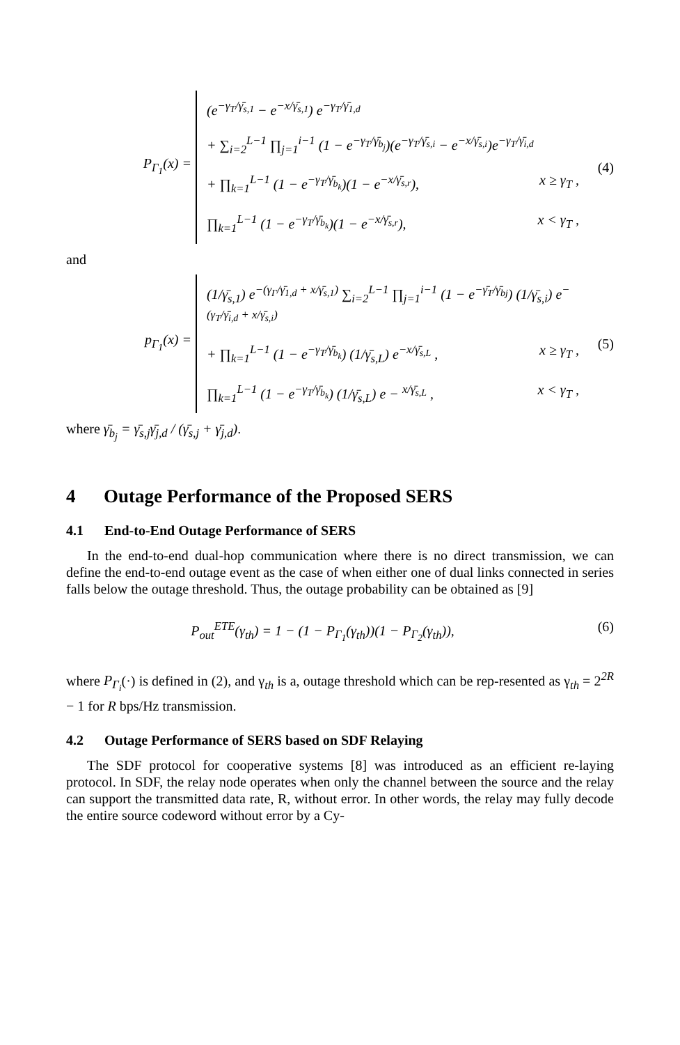P<sub>Γ<sub>1</sub></sub>(x) =
(e<sup>−γ<sub>T</sub>/γ̄<sub>s,1</sub></sup> − e<sup>−x/γ̄<sub>s,1</sub></sup>) e<sup>−γ<sub>T</sub>/γ̄<sub>1,d</sub></sup>
+ ∑<sub>i=2</sub><sup>L−1</sup> ∏<sub>j=1</sub><sup>i−1</sup> (1 − e<sup>−γ<sub>T</sub>/γ̄<sub>b<sub>j</sub></sub></sup>)(e<sup>−γ<sub>T</sub>/γ̄<sub>s,i</sub></sup> − e<sup>−x/γ̄<sub>s,i</sub></sup>)e<sup>−γ<sub>T</sub>/γ̄<sub>i,d</sub></sup>
+ ∏<sub>k=1</sub><sup>L−1</sup> (1 − e<sup>−γ<sub>T</sub>/γ̄<sub>b<sub>k</sub></sub></sup>)(1 − e<sup>−x/γ̄<sub>s,r</sub></sup>), x ≥ γ<sub>T</sub> ,
∏<sub>k=1</sub><sup>L−1</sup> (1 − e<sup>−γ<sub>T</sub>/γ̄<sub>b<sub>k</sub></sub></sup>)(1 − e<sup>−x/γ̄<sub>s,r</sub></sup>), x < γ<sub>T</sub> ,
(4)
and
p<sub>Γ<sub>1</sub></sub>(x) =
(1/γ̄<sub>s,1</sub>) e<sup>−(γ<sub>Γ</sub>/γ̄<sub>1,d</sub> + x/γ̄<sub>s,1</sub>)</sup> ∑<sub>i=2</sub><sup>L−1</sup> ∏<sub>j=1</sub><sup>i−1</sup> (1 − e<sup>−γ̄<sub>T</sub>/γ̄<sub>bj</sub></sup>) (1/γ̄<sub>s,i</sub>) e<sup>−(γ<sub>T</sub>/γ̄<sub>i,d</sub> + x/γ̄<sub>s,i</sub>)</sup>
+ ∏<sub>k=1</sub><sup>L−1</sup> (1 − e<sup>−γ<sub>T</sub>/γ̄<sub>b<sub>k</sub></sub></sup>) (1/γ̄<sub>s,L</sub>) e<sup>−x/γ̄<sub>s,L</sub></sup> , x ≥ γ<sub>T</sub> ,
∏<sub>k=1</sub><sup>L−1</sup> (1 − e<sup>−γ<sub>T</sub>/γ̄<sub>b<sub>k</sub></sub></sup>) (1/γ̄<sub>s,L</sub>) e − <sup>x/γ̄<sub>s,L</sub></sup> , x < γ<sub>T</sub> ,
(5)
where γ̄<sub>b<sub>j</sub></sub> = γ̄<sub>s,j</sub>γ̄<sub>j,d</sub> / (γ̄<sub>s,j</sub> + γ̄<sub>j,d</sub>).
4 Outage Performance of the Proposed SERS
4.1 End-to-End Outage Performance of SERS
In the end-to-end dual-hop communication where there is no direct transmission, we can define the end-to-end outage event as the case of when either one of dual links connected in series falls below the outage threshold. Thus, the outage probability can be obtained as [9]
P<sub>out</sub><sup>ETE</sup>(γ<sub>th</sub>) = 1 − (1 − P<sub>Γ<sub>1</sub></sub>(γ<sub>th</sub>))(1 − P<sub>Γ<sub>2</sub></sub>(γ<sub>th</sub>)), (6)
where P<sub>Γ<sub>i</sub></sub>(·) is defined in (2), and γ<sub>th</sub> is a, outage threshold which can be rep-resented as γ<sub>th</sub> = 2<sup>2R</sup> − 1 for R bps/Hz transmission.
4.2 Outage Performance of SERS based on SDF Relaying
The SDF protocol for cooperative systems [8] was introduced as an efficient re-laying protocol. In SDF, the relay node operates when only the channel between the source and the relay can support the transmitted data rate, R, without error. In other words, the relay may fully decode the entire source codeword without error by a Cy-